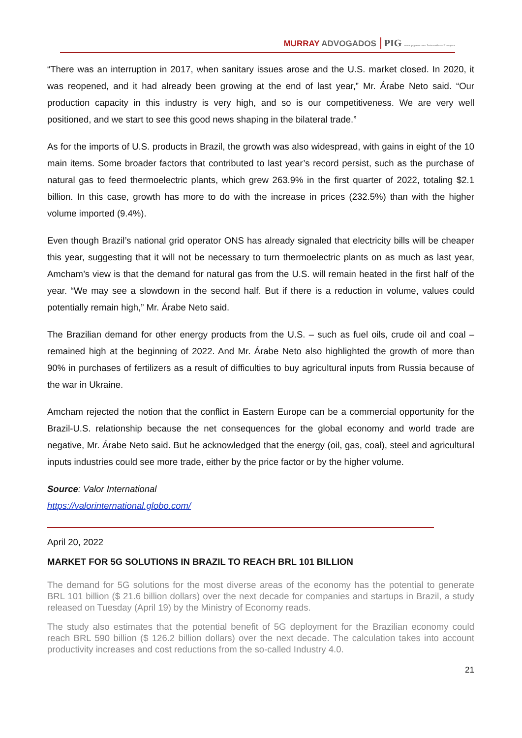MURRAY ADVOGADOS PIG www.pig-ww.com International Lawyers
“There was an interruption in 2017, when sanitary issues arose and the U.S. market closed. In 2020, it was reopened, and it had already been growing at the end of last year,” Mr. Árabe Neto said. “Our production capacity in this industry is very high, and so is our competitiveness. We are very well positioned, and we start to see this good news shaping in the bilateral trade.”
As for the imports of U.S. products in Brazil, the growth was also widespread, with gains in eight of the 10 main items. Some broader factors that contributed to last year’s record persist, such as the purchase of natural gas to feed thermoelectric plants, which grew 263.9% in the first quarter of 2022, totaling $2.1 billion. In this case, growth has more to do with the increase in prices (232.5%) than with the higher volume imported (9.4%).
Even though Brazil’s national grid operator ONS has already signaled that electricity bills will be cheaper this year, suggesting that it will not be necessary to turn thermoelectric plants on as much as last year, Amcham’s view is that the demand for natural gas from the U.S. will remain heated in the first half of the year. “We may see a slowdown in the second half. But if there is a reduction in volume, values could potentially remain high,” Mr. Árabe Neto said.
The Brazilian demand for other energy products from the U.S. – such as fuel oils, crude oil and coal – remained high at the beginning of 2022. And Mr. Árabe Neto also highlighted the growth of more than 90% in purchases of fertilizers as a result of difficulties to buy agricultural inputs from Russia because of the war in Ukraine.
Amcham rejected the notion that the conflict in Eastern Europe can be a commercial opportunity for the Brazil-U.S. relationship because the net consequences for the global economy and world trade are negative, Mr. Árabe Neto said. But he acknowledged that the energy (oil, gas, coal), steel and agricultural inputs industries could see more trade, either by the price factor or by the higher volume.
Source: Valor International
https://valorinternational.globo.com/
April 20, 2022
MARKET FOR 5G SOLUTIONS IN BRAZIL TO REACH BRL 101 BILLION
The demand for 5G solutions for the most diverse areas of the economy has the potential to generate BRL 101 billion ($ 21.6 billion dollars) over the next decade for companies and startups in Brazil, a study released on Tuesday (April 19) by the Ministry of Economy reads.
The study also estimates that the potential benefit of 5G deployment for the Brazilian economy could reach BRL 590 billion ($ 126.2 billion dollars) over the next decade. The calculation takes into account productivity increases and cost reductions from the so-called Industry 4.0.
21